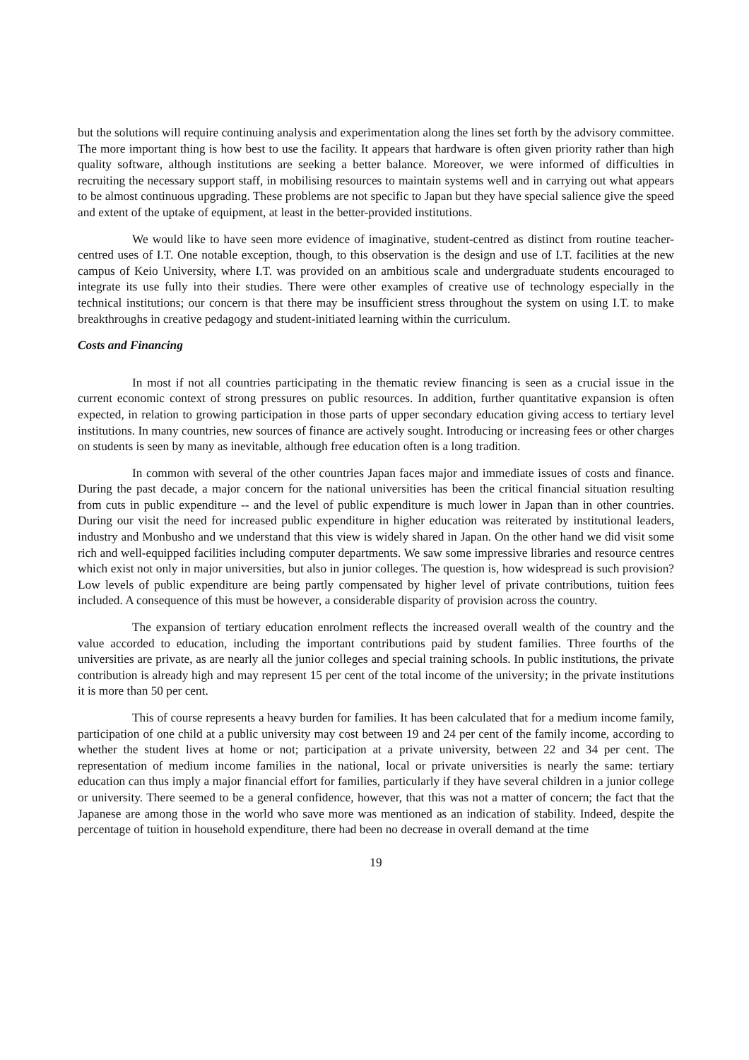but the solutions will require continuing analysis and experimentation along the lines set forth by the advisory committee. The more important thing is how best to use the facility. It appears that hardware is often given priority rather than high quality software, although institutions are seeking a better balance. Moreover, we were informed of difficulties in recruiting the necessary support staff, in mobilising resources to maintain systems well and in carrying out what appears to be almost continuous upgrading. These problems are not specific to Japan but they have special salience give the speed and extent of the uptake of equipment, at least in the better-provided institutions.
We would like to have seen more evidence of imaginative, student-centred as distinct from routine teacher-centred uses of I.T. One notable exception, though, to this observation is the design and use of I.T. facilities at the new campus of Keio University, where I.T. was provided on an ambitious scale and undergraduate students encouraged to integrate its use fully into their studies. There were other examples of creative use of technology especially in the technical institutions; our concern is that there may be insufficient stress throughout the system on using I.T. to make breakthroughs in creative pedagogy and student-initiated learning within the curriculum.
Costs and Financing
In most if not all countries participating in the thematic review financing is seen as a crucial issue in the current economic context of strong pressures on public resources. In addition, further quantitative expansion is often expected, in relation to growing participation in those parts of upper secondary education giving access to tertiary level institutions. In many countries, new sources of finance are actively sought. Introducing or increasing fees or other charges on students is seen by many as inevitable, although free education often is a long tradition.
In common with several of the other countries Japan faces major and immediate issues of costs and finance. During the past decade, a major concern for the national universities has been the critical financial situation resulting from cuts in public expenditure -- and the level of public expenditure is much lower in Japan than in other countries. During our visit the need for increased public expenditure in higher education was reiterated by institutional leaders, industry and Monbusho and we understand that this view is widely shared in Japan. On the other hand we did visit some rich and well-equipped facilities including computer departments. We saw some impressive libraries and resource centres which exist not only in major universities, but also in junior colleges. The question is, how widespread is such provision? Low levels of public expenditure are being partly compensated by higher level of private contributions, tuition fees included. A consequence of this must be however, a considerable disparity of provision across the country.
The expansion of tertiary education enrolment reflects the increased overall wealth of the country and the value accorded to education, including the important contributions paid by student families. Three fourths of the universities are private, as are nearly all the junior colleges and special training schools. In public institutions, the private contribution is already high and may represent 15 per cent of the total income of the university; in the private institutions it is more than 50 per cent.
This of course represents a heavy burden for families. It has been calculated that for a medium income family, participation of one child at a public university may cost between 19 and 24 per cent of the family income, according to whether the student lives at home or not; participation at a private university, between 22 and 34 per cent. The representation of medium income families in the national, local or private universities is nearly the same: tertiary education can thus imply a major financial effort for families, particularly if they have several children in a junior college or university. There seemed to be a general confidence, however, that this was not a matter of concern; the fact that the Japanese are among those in the world who save more was mentioned as an indication of stability. Indeed, despite the percentage of tuition in household expenditure, there had been no decrease in overall demand at the time
19